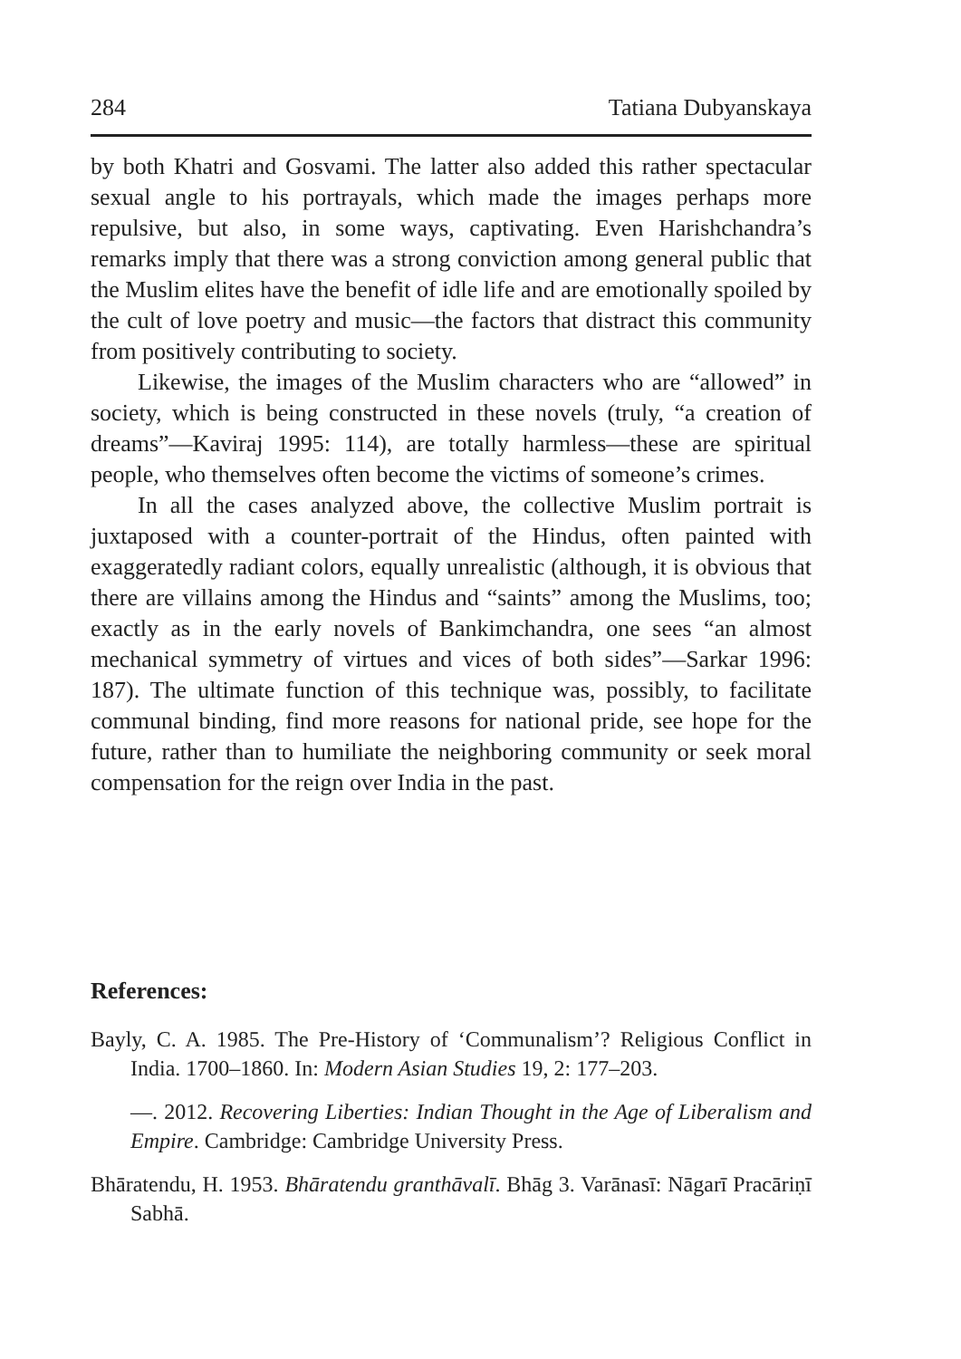284 Tatiana Dubyanskaya
by both Khatri and Gosvami. The latter also added this rather spectacular sexual angle to his portrayals, which made the images perhaps more repulsive, but also, in some ways, captivating. Even Harishchandra’s remarks imply that there was a strong conviction among general public that the Muslim elites have the benefit of idle life and are emotionally spoiled by the cult of love poetry and music—the factors that distract this community from positively contributing to society.
Likewise, the images of the Muslim characters who are “allowed” in society, which is being constructed in these novels (truly, “a creation of dreams”—Kaviraj 1995: 114), are totally harmless—these are spiritual people, who themselves often become the victims of someone’s crimes.
In all the cases analyzed above, the collective Muslim portrait is juxtaposed with a counter-portrait of the Hindus, often painted with exaggeratedly radiant colors, equally unrealistic (although, it is obvious that there are villains among the Hindus and “saints” among the Muslims, too; exactly as in the early novels of Bankimchandra, one sees “an almost mechanical symmetry of virtues and vices of both sides”—Sarkar 1996: 187). The ultimate function of this technique was, possibly, to facilitate communal binding, find more reasons for national pride, see hope for the future, rather than to humiliate the neighboring community or seek moral compensation for the reign over India in the past.
References:
Bayly, C. A. 1985. The Pre-History of ‘Communalism’? Religious Conflict in India. 1700–1860. In: Modern Asian Studies 19, 2: 177–203.
—. 2012. Recovering Liberties: Indian Thought in the Age of Liberalism and Empire. Cambridge: Cambridge University Press.
Bhāratendu, H. 1953. Bhāratendu granthāvalī. Bhāg 3. Varānasī: Nāgarī Pracāriṇī Sabhā.